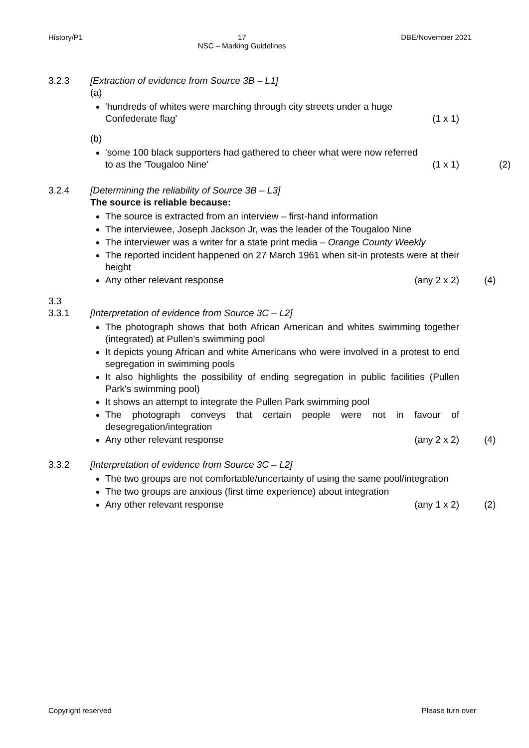History/P1 17
NSC – Marking Guidelines DBE/November 2021
3.2.3 [Extraction of evidence from Source 3B – L1]
(a)
'hundreds of whites were marching through city streets under a huge
Confederate flag' (1 x 1)
(b)
'some 100 black supporters had gathered to cheer what were now referred
to as the 'Tougaloo Nine' (1 x 1)
(2)
3.2.4 [Determining the reliability of Source 3B – L3]
The source is reliable because:
The source is extracted from an interview – first-hand information
The interviewee, Joseph Jackson Jr, was the leader of the Tougaloo Nine
The interviewer was a writer for a state print media – Orange County Weekly
The reported incident happened on 27 March 1961 when sit-in protests were at their height
Any other relevant response (any 2 x 2)
(4)
3.3
3.3.1
[Interpretation of evidence from Source 3C – L2]
The photograph shows that both African American and whites swimming together (integrated) at Pullen's swimming pool
It depicts young African and white Americans who were involved in a protest to end segregation in swimming pools
It also highlights the possibility of ending segregation in public facilities (Pullen Park's swimming pool)
It shows an attempt to integrate the Pullen Park swimming pool
The photograph conveys that certain people were not in favour of desegregation/integration
Any other relevant response (any 2 x 2)
(4)
3.3.2 [Interpretation of evidence from Source 3C – L2]
The two groups are not comfortable/uncertainty of using the same pool/integration
The two groups are anxious (first time experience) about integration
Any other relevant response (any 1 x 2)
(2)
Copyright reserved Please turn over